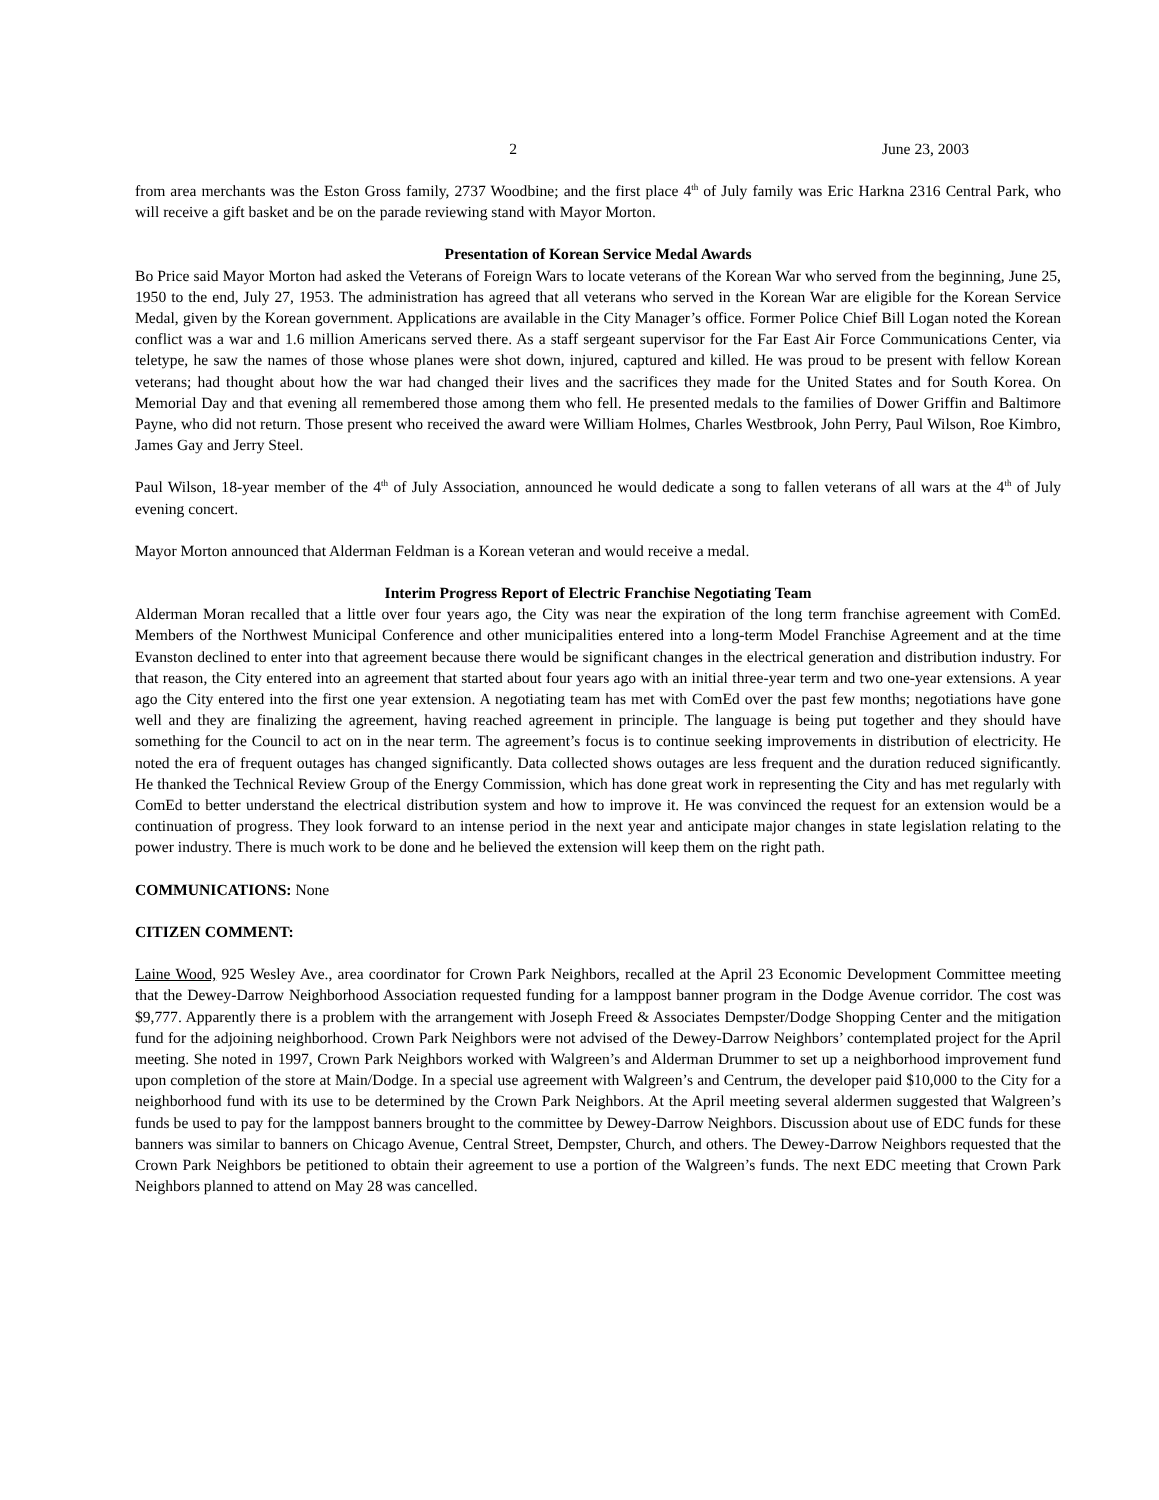2 June 23, 2003
from area merchants was the Eston Gross family, 2737 Woodbine; and the first place 4<sup>th</sup> of July family was Eric Harkna 2316 Central Park, who will receive a gift basket and be on the parade reviewing stand with Mayor Morton.
Presentation of Korean Service Medal Awards
Bo Price said Mayor Morton had asked the Veterans of Foreign Wars to locate veterans of the Korean War who served from the beginning, June 25, 1950 to the end, July 27, 1953. The administration has agreed that all veterans who served in the Korean War are eligible for the Korean Service Medal, given by the Korean government. Applications are available in the City Manager’s office. Former Police Chief Bill Logan noted the Korean conflict was a war and 1.6 million Americans served there. As a staff sergeant supervisor for the Far East Air Force Communications Center, via teletype, he saw the names of those whose planes were shot down, injured, captured and killed. He was proud to be present with fellow Korean veterans; had thought about how the war had changed their lives and the sacrifices they made for the United States and for South Korea. On Memorial Day and that evening all remembered those among them who fell. He presented medals to the families of Dower Griffin and Baltimore Payne, who did not return. Those present who received the award were William Holmes, Charles Westbrook, John Perry, Paul Wilson, Roe Kimbro, James Gay and Jerry Steel.
Paul Wilson, 18-year member of the 4<sup>th</sup> of July Association, announced he would dedicate a song to fallen veterans of all wars at the 4<sup>th</sup> of July evening concert.
Mayor Morton announced that Alderman Feldman is a Korean veteran and would receive a medal.
Interim Progress Report of Electric Franchise Negotiating Team
Alderman Moran recalled that a little over four years ago, the City was near the expiration of the long term franchise agreement with ComEd. Members of the Northwest Municipal Conference and other municipalities entered into a long-term Model Franchise Agreement and at the time Evanston declined to enter into that agreement because there would be significant changes in the electrical generation and distribution industry. For that reason, the City entered into an agreement that started about four years ago with an initial three-year term and two one-year extensions. A year ago the City entered into the first one year extension. A negotiating team has met with ComEd over the past few months; negotiations have gone well and they are finalizing the agreement, having reached agreement in principle. The language is being put together and they should have something for the Council to act on in the near term. The agreement’s focus is to continue seeking improvements in distribution of electricity. He noted the era of frequent outages has changed significantly. Data collected shows outages are less frequent and the duration reduced significantly. He thanked the Technical Review Group of the Energy Commission, which has done great work in representing the City and has met regularly with ComEd to better understand the electrical distribution system and how to improve it. He was convinced the request for an extension would be a continuation of progress. They look forward to an intense period in the next year and anticipate major changes in state legislation relating to the power industry. There is much work to be done and he believed the extension will keep them on the right path.
COMMUNICATIONS: None
CITIZEN COMMENT:
Laine Wood, 925 Wesley Ave., area coordinator for Crown Park Neighbors, recalled at the April 23 Economic Development Committee meeting that the Dewey-Darrow Neighborhood Association requested funding for a lamppost banner program in the Dodge Avenue corridor. The cost was $9,777. Apparently there is a problem with the arrangement with Joseph Freed & Associates Dempster/Dodge Shopping Center and the mitigation fund for the adjoining neighborhood. Crown Park Neighbors were not advised of the Dewey-Darrow Neighbors’ contemplated project for the April meeting. She noted in 1997, Crown Park Neighbors worked with Walgreen’s and Alderman Drummer to set up a neighborhood improvement fund upon completion of the store at Main/Dodge. In a special use agreement with Walgreen’s and Centrum, the developer paid $10,000 to the City for a neighborhood fund with its use to be determined by the Crown Park Neighbors. At the April meeting several aldermen suggested that Walgreen’s funds be used to pay for the lamppost banners brought to the committee by Dewey-Darrow Neighbors. Discussion about use of EDC funds for these banners was similar to banners on Chicago Avenue, Central Street, Dempster, Church, and others. The Dewey-Darrow Neighbors requested that the Crown Park Neighbors be petitioned to obtain their agreement to use a portion of the Walgreen’s funds. The next EDC meeting that Crown Park Neighbors planned to attend on May 28 was cancelled.